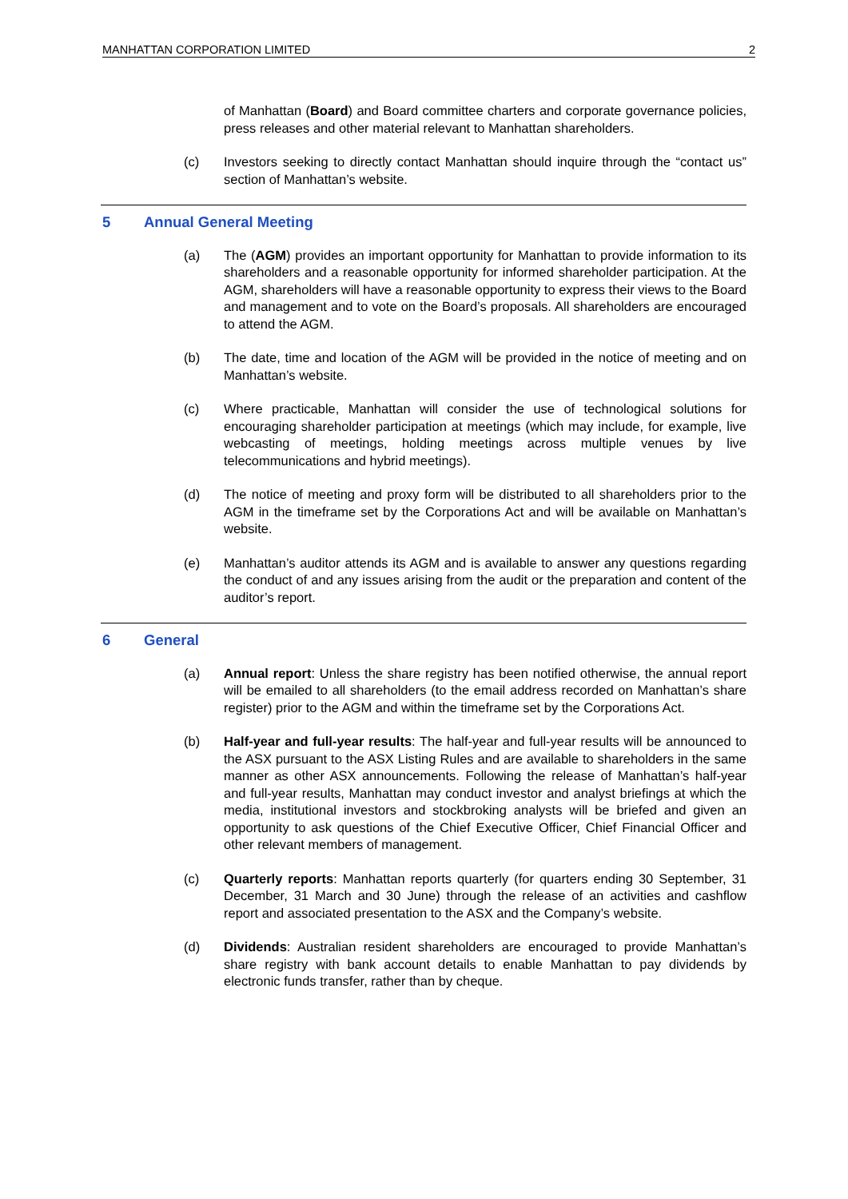MANHATTAN CORPORATION LIMITED 2
of Manhattan (Board) and Board committee charters and corporate governance policies, press releases and other material relevant to Manhattan shareholders.
(c) Investors seeking to directly contact Manhattan should inquire through the “contact us” section of Manhattan’s website.
5 Annual General Meeting
(a) The (AGM) provides an important opportunity for Manhattan to provide information to its shareholders and a reasonable opportunity for informed shareholder participation. At the AGM, shareholders will have a reasonable opportunity to express their views to the Board and management and to vote on the Board’s proposals. All shareholders are encouraged to attend the AGM.
(b) The date, time and location of the AGM will be provided in the notice of meeting and on Manhattan’s website.
(c) Where practicable, Manhattan will consider the use of technological solutions for encouraging shareholder participation at meetings (which may include, for example, live webcasting of meetings, holding meetings across multiple venues by live telecommunications and hybrid meetings).
(d) The notice of meeting and proxy form will be distributed to all shareholders prior to the AGM in the timeframe set by the Corporations Act and will be available on Manhattan’s website.
(e) Manhattan’s auditor attends its AGM and is available to answer any questions regarding the conduct of and any issues arising from the audit or the preparation and content of the auditor’s report.
6 General
(a) Annual report: Unless the share registry has been notified otherwise, the annual report will be emailed to all shareholders (to the email address recorded on Manhattan’s share register) prior to the AGM and within the timeframe set by the Corporations Act.
(b) Half-year and full-year results: The half-year and full-year results will be announced to the ASX pursuant to the ASX Listing Rules and are available to shareholders in the same manner as other ASX announcements. Following the release of Manhattan’s half-year and full-year results, Manhattan may conduct investor and analyst briefings at which the media, institutional investors and stockbroking analysts will be briefed and given an opportunity to ask questions of the Chief Executive Officer, Chief Financial Officer and other relevant members of management.
(c) Quarterly reports: Manhattan reports quarterly (for quarters ending 30 September, 31 December, 31 March and 30 June) through the release of an activities and cashflow report and associated presentation to the ASX and the Company’s website.
(d) Dividends: Australian resident shareholders are encouraged to provide Manhattan’s share registry with bank account details to enable Manhattan to pay dividends by electronic funds transfer, rather than by cheque.